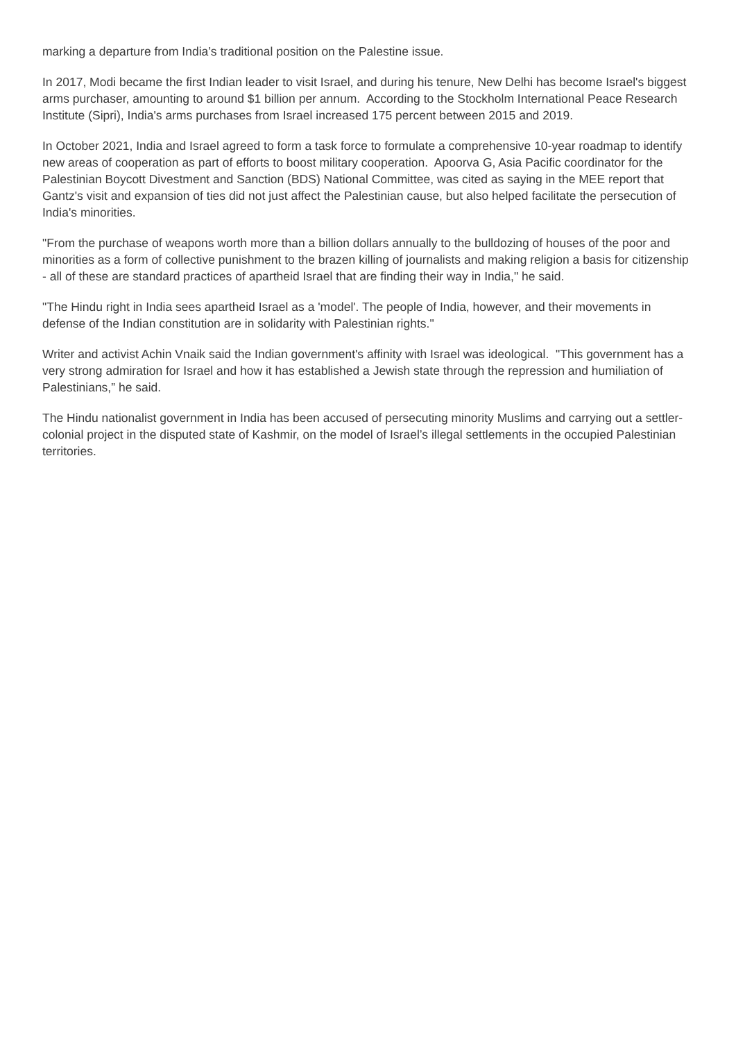marking a departure from India’s traditional position on the Palestine issue.
In 2017, Modi became the first Indian leader to visit Israel, and during his tenure, New Delhi has become Israel's biggest arms purchaser, amounting to around $1 billion per annum. According to the Stockholm International Peace Research Institute (Sipri), India's arms purchases from Israel increased 175 percent between 2015 and 2019.
In October 2021, India and Israel agreed to form a task force to formulate a comprehensive 10-year roadmap to identify new areas of cooperation as part of efforts to boost military cooperation. Apoorva G, Asia Pacific coordinator for the Palestinian Boycott Divestment and Sanction (BDS) National Committee, was cited as saying in the MEE report that Gantz's visit and expansion of ties did not just affect the Palestinian cause, but also helped facilitate the persecution of India's minorities.
"From the purchase of weapons worth more than a billion dollars annually to the bulldozing of houses of the poor and minorities as a form of collective punishment to the brazen killing of journalists and making religion a basis for citizenship - all of these are standard practices of apartheid Israel that are finding their way in India," he said.
"The Hindu right in India sees apartheid Israel as a 'model'. The people of India, however, and their movements in defense of the Indian constitution are in solidarity with Palestinian rights."
Writer and activist Achin Vnaik said the Indian government's affinity with Israel was ideological. "This government has a very strong admiration for Israel and how it has established a Jewish state through the repression and humiliation of Palestinians,” he said.
The Hindu nationalist government in India has been accused of persecuting minority Muslims and carrying out a settler-colonial project in the disputed state of Kashmir, on the model of Israel’s illegal settlements in the occupied Palestinian territories.